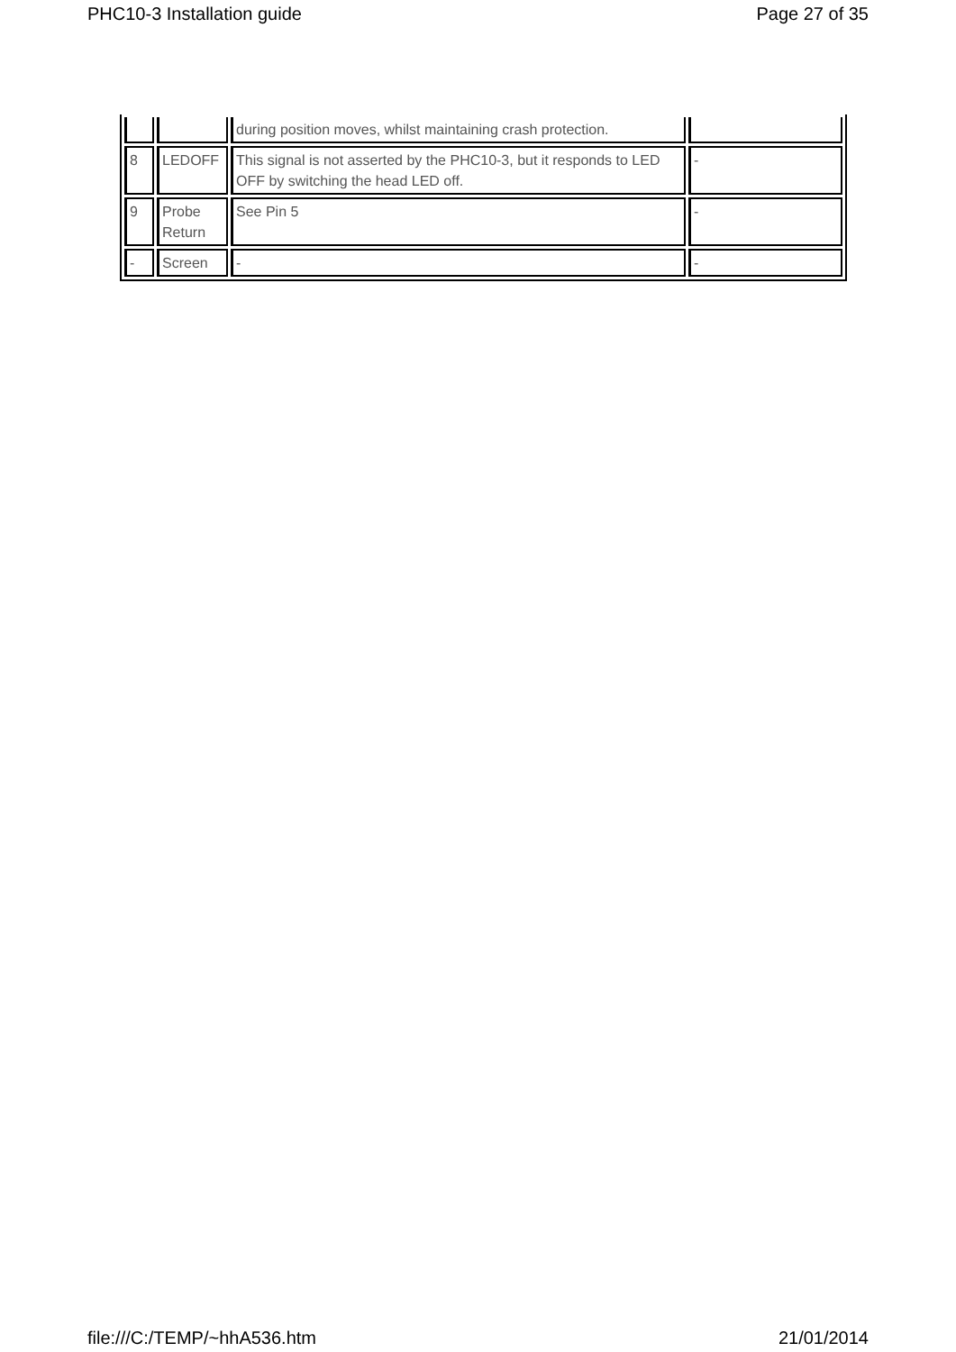PHC10-3 Installation guide Page 27 of 35
| | | during position moves, whilst maintaining crash protection. | |
| 8 | LEDOFF | This signal is not asserted by the PHC10-3, but it responds to LED OFF by switching the head LED off. | - |
| 9 | Probe Return | See Pin 5 | - |
| - | Screen | - | - |
file:///C:/TEMP/~hhA536.htm 21/01/2014